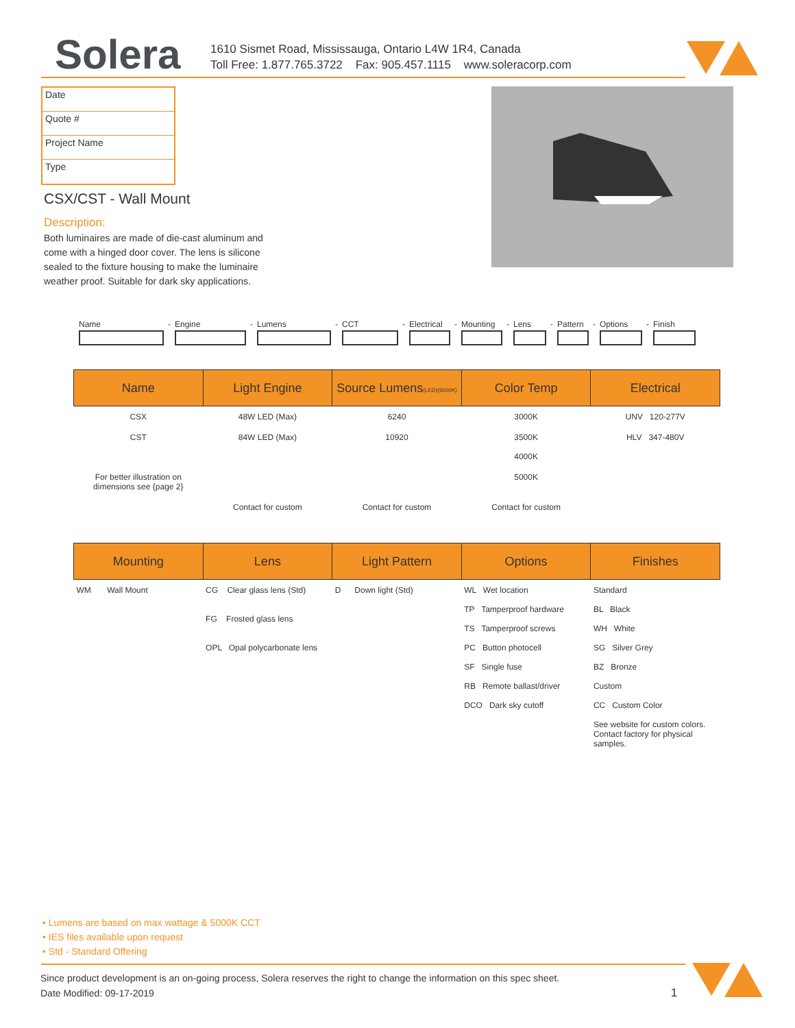Solera
1610 Sismet Road, Mississauga, Ontario L4W 1R4, Canada
Toll Free: 1.877.765.3722 Fax: 905.457.1115 www.soleracorp.com
Date
Quote #
Project Name
Type
CSX/CST - Wall Mount
Description:
Both luminaires are made of die-cast aluminum and come with a hinged door cover. The lens is silicone sealed to the fixture housing to make the luminaire weather proof. Suitable for dark sky applications.
Name - Engine - Lumens - CCT - Electrical
- Mounting - Lens - Pattern
- Options - Finish
| Name | Light Engine | Source Lumens (LED)(5000K) | Color Temp | Electrical |
| --- | --- | --- | --- | --- |
| CSX | 48W LED (Max) | 6240 | 3000K | UNV 120-277V |
| CST | 84W LED (Max) | 10920 | 3500K 4000K | HLV 347-480V |
| For better illustration on dimensions see {page 2} | | | 5000K | |
| | Contact for custom | Contact for custom | Contact for custom | |
| Mounting | Lens | Light Pattern | Options | Finishes |
| --- | --- | --- | --- | --- |
| WM Wall Mount | CG Clear glass lens (Std) FG Frosted glass lens OPL Opal polycarbonate lens | D Down light (Std) | WL Wet location TP Tamperproof hardware TS Tamperproof screws PC Button photocell SF Single fuse RB Remote ballast/driver DCO Dark sky cutoff | Standard BL Black WH White SG Silver Grey BZ Bronze Custom CC Custom Color See website for custom colors. Contact factory for physical samples. |
• Lumens are based on max wattage & 5000K CCT
• IES files available upon request
• Std - Standard Offering
Since product development is an on-going process, Solera reserves the right to change the information on this spec sheet.
Date Modified: 09-17-2019 1